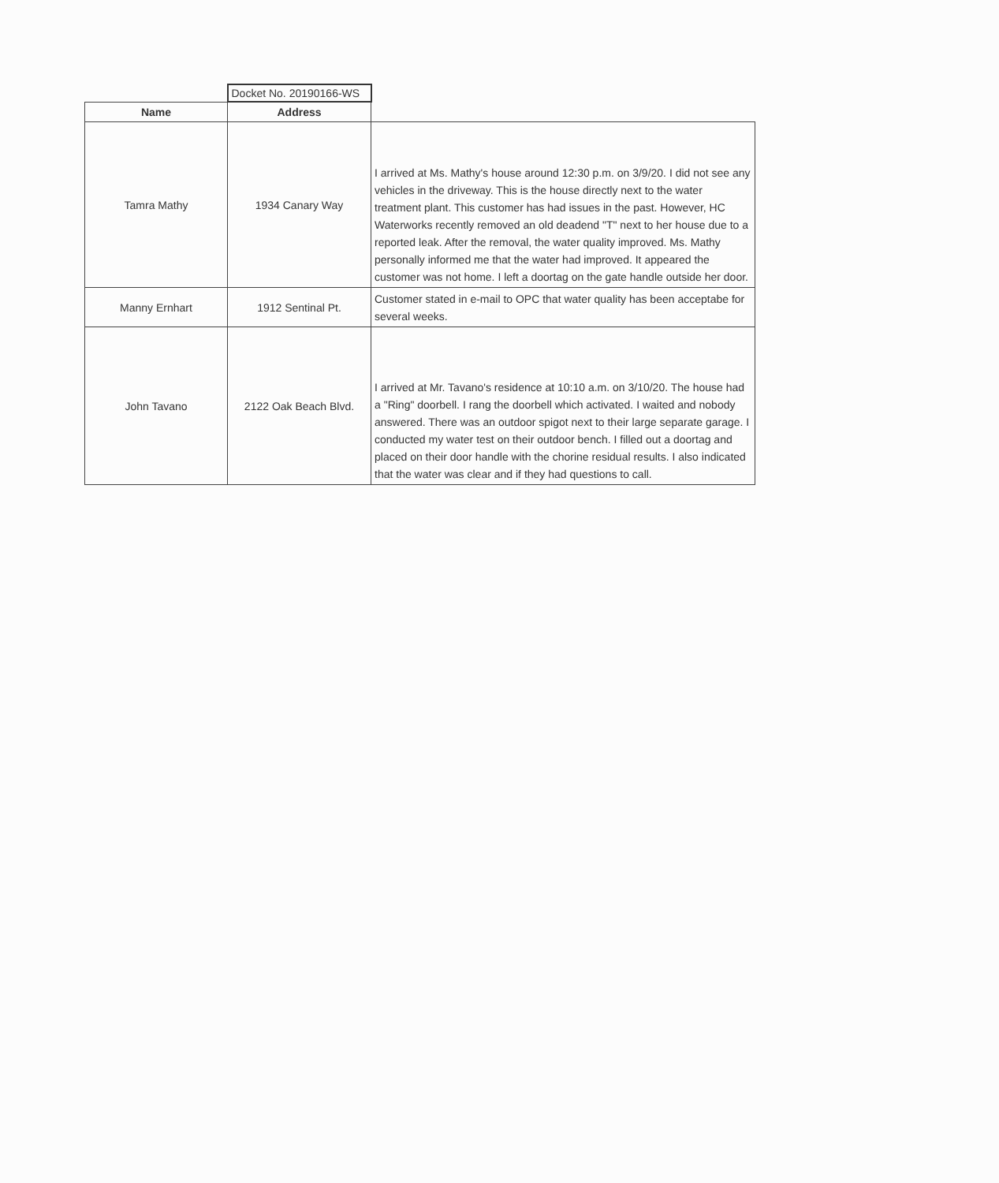| | Docket No. 20190166-WS | |
| Name | Address | |
| Tamra Mathy | 1934 Canary Way | I arrived at Ms. Mathy's house around 12:30 p.m. on 3/9/20. I did not see any vehicles in the driveway. This is the house directly next to the water treatment plant. This customer has had issues in the past. However, HC Waterworks recently removed an old deadend "T" next to her house due to a reported leak. After the removal, the water quality improved. Ms. Mathy personally informed me that the water had improved. It appeared the customer was not home. I left a doortag on the gate handle outside her door. |
| Manny Ernhart | 1912 Sentinal Pt. | Customer stated in e-mail to OPC that water quality has been acceptabe for several weeks. |
| John Tavano | 2122 Oak Beach Blvd. | I arrived at Mr. Tavano's residence at 10:10 a.m. on 3/10/20. The house had a "Ring" doorbell. I rang the doorbell which activated. I waited and nobody answered. There was an outdoor spigot next to their large separate garage. I conducted my water test on their outdoor bench. I filled out a doortag and placed on their door handle with the chorine residual results. I also indicated that the water was clear and if they had questions to call. |